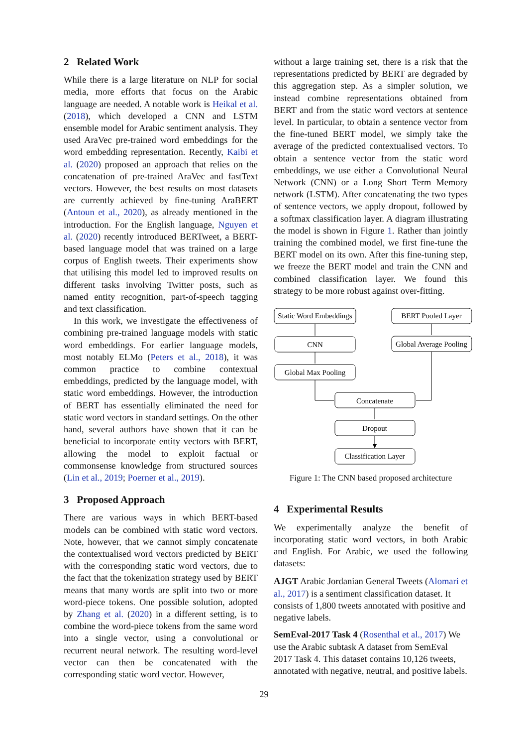2 Related Work
While there is a large literature on NLP for social media, more efforts that focus on the Arabic language are needed. A notable work is Heikal et al. (2018), which developed a CNN and LSTM ensemble model for Arabic sentiment analysis. They used AraVec pre-trained word embeddings for the word embedding representation. Recently, Kaibi et al. (2020) proposed an approach that relies on the concatenation of pre-trained AraVec and fastText vectors. However, the best results on most datasets are currently achieved by fine-tuning AraBERT (Antoun et al., 2020), as already mentioned in the introduction. For the English language, Nguyen et al. (2020) recently introduced BERTweet, a BERT-based language model that was trained on a large corpus of English tweets. Their experiments show that utilising this model led to improved results on different tasks involving Twitter posts, such as named entity recognition, part-of-speech tagging and text classification.
In this work, we investigate the effectiveness of combining pre-trained language models with static word embeddings. For earlier language models, most notably ELMo (Peters et al., 2018), it was common practice to combine contextual embeddings, predicted by the language model, with static word embeddings. However, the introduction of BERT has essentially eliminated the need for static word vectors in standard settings. On the other hand, several authors have shown that it can be beneficial to incorporate entity vectors with BERT, allowing the model to exploit factual or commonsense knowledge from structured sources (Lin et al., 2019; Poerner et al., 2019).
3 Proposed Approach
There are various ways in which BERT-based models can be combined with static word vectors. Note, however, that we cannot simply concatenate the contextualised word vectors predicted by BERT with the corresponding static word vectors, due to the fact that the tokenization strategy used by BERT means that many words are split into two or more word-piece tokens. One possible solution, adopted by Zhang et al. (2020) in a different setting, is to combine the word-piece tokens from the same word into a single vector, using a convolutional or recurrent neural network. The resulting word-level vector can then be concatenated with the corresponding static word vector. However,
without a large training set, there is a risk that the representations predicted by BERT are degraded by this aggregation step. As a simpler solution, we instead combine representations obtained from BERT and from the static word vectors at sentence level. In particular, to obtain a sentence vector from the fine-tuned BERT model, we simply take the average of the predicted contextualised vectors. To obtain a sentence vector from the static word embeddings, we use either a Convolutional Neural Network (CNN) or a Long Short Term Memory network (LSTM). After concatenating the two types of sentence vectors, we apply dropout, followed by a softmax classification layer. A diagram illustrating the model is shown in Figure 1. Rather than jointly training the combined model, we first fine-tune the BERT model on its own. After this fine-tuning step, we freeze the BERT model and train the CNN and combined classification layer. We found this strategy to be more robust against over-fitting.
Static Word Embeddings
BERT Pooled Layer
CNN
Global Average Pooling
Global Max Pooling
Concatenate
Dropout
Classification Layer
Figure 1: The CNN based proposed architecture
4 Experimental Results
We experimentally analyze the benefit of incorporating static word vectors, in both Arabic and English. For Arabic, we used the following datasets:
AJGT
Arabic Jordanian General Tweets (Alomari et al., 2017) is a sentiment classification dataset. It consists of 1,800 tweets annotated with positive and negative labels.
SemEval-2017 Task 4
(Rosenthal et al., 2017) We use the Arabic subtask A dataset from SemEval 2017 Task 4. This dataset contains 10,126 tweets, annotated with negative, neutral, and positive labels.
29